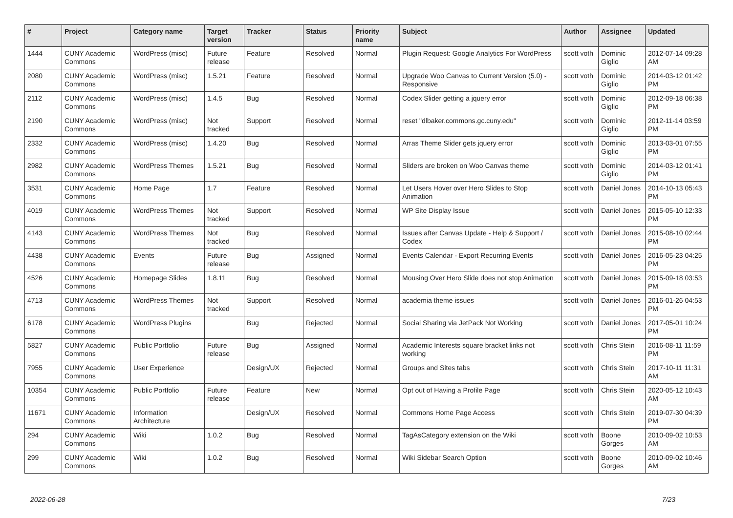| # | Project | Category name | Target version | Tracker | Status | Priority name | Subject | Author | Assignee | Updated |
| --- | --- | --- | --- | --- | --- | --- | --- | --- | --- | --- |
| 1444 | CUNY Academic Commons | WordPress (misc) | Future release | Feature | Resolved | Normal | Plugin Request: Google Analytics For WordPress | scott voth | Dominic Giglio | 2012-07-14 09:28 AM |
| 2080 | CUNY Academic Commons | WordPress (misc) | 1.5.21 | Feature | Resolved | Normal | Upgrade Woo Canvas to Current Version (5.0) - Responsive | scott voth | Dominic Giglio | 2014-03-12 01:42 PM |
| 2112 | CUNY Academic Commons | WordPress (misc) | 1.4.5 | Bug | Resolved | Normal | Codex Slider getting a jquery error | scott voth | Dominic Giglio | 2012-09-18 06:38 PM |
| 2190 | CUNY Academic Commons | WordPress (misc) | Not tracked | Support | Resolved | Normal | reset "dlbaker.commons.gc.cuny.edu" | scott voth | Dominic Giglio | 2012-11-14 03:59 PM |
| 2332 | CUNY Academic Commons | WordPress (misc) | 1.4.20 | Bug | Resolved | Normal | Arras Theme Slider gets jquery error | scott voth | Dominic Giglio | 2013-03-01 07:55 PM |
| 2982 | CUNY Academic Commons | WordPress Themes | 1.5.21 | Bug | Resolved | Normal | Sliders are broken on Woo Canvas theme | scott voth | Dominic Giglio | 2014-03-12 01:41 PM |
| 3531 | CUNY Academic Commons | Home Page | 1.7 | Feature | Resolved | Normal | Let Users Hover over Hero Slides to Stop Animation | scott voth | Daniel Jones | 2014-10-13 05:43 PM |
| 4019 | CUNY Academic Commons | WordPress Themes | Not tracked | Support | Resolved | Normal | WP Site Display Issue | scott voth | Daniel Jones | 2015-05-10 12:33 PM |
| 4143 | CUNY Academic Commons | WordPress Themes | Not tracked | Bug | Resolved | Normal | Issues after Canvas Update - Help & Support / Codex | scott voth | Daniel Jones | 2015-08-10 02:44 PM |
| 4438 | CUNY Academic Commons | Events | Future release | Bug | Assigned | Normal | Events Calendar - Export Recurring Events | scott voth | Daniel Jones | 2016-05-23 04:25 PM |
| 4526 | CUNY Academic Commons | Homepage Slides | 1.8.11 | Bug | Resolved | Normal | Mousing Over Hero Slide does not stop Animation | scott voth | Daniel Jones | 2015-09-18 03:53 PM |
| 4713 | CUNY Academic Commons | WordPress Themes | Not tracked | Support | Resolved | Normal | academia theme issues | scott voth | Daniel Jones | 2016-01-26 04:53 PM |
| 6178 | CUNY Academic Commons | WordPress Plugins | | Bug | Rejected | Normal | Social Sharing via JetPack Not Working | scott voth | Daniel Jones | 2017-05-01 10:24 PM |
| 5827 | CUNY Academic Commons | Public Portfolio | Future release | Bug | Assigned | Normal | Academic Interests square bracket links not working | scott voth | Chris Stein | 2016-08-11 11:59 PM |
| 7955 | CUNY Academic Commons | User Experience | | Design/UX | Rejected | Normal | Groups and Sites tabs | scott voth | Chris Stein | 2017-10-11 11:31 AM |
| 10354 | CUNY Academic Commons | Public Portfolio | Future release | Feature | New | Normal | Opt out of Having a Profile Page | scott voth | Chris Stein | 2020-05-12 10:43 AM |
| 11671 | CUNY Academic Commons | Information Architecture | | Design/UX | Resolved | Normal | Commons Home Page Access | scott voth | Chris Stein | 2019-07-30 04:39 PM |
| 294 | CUNY Academic Commons | Wiki | 1.0.2 | Bug | Resolved | Normal | TagAsCategory extension on the Wiki | scott voth | Boone Gorges | 2010-09-02 10:53 AM |
| 299 | CUNY Academic Commons | Wiki | 1.0.2 | Bug | Resolved | Normal | Wiki Sidebar Search Option | scott voth | Boone Gorges | 2010-09-02 10:46 AM |
2022-06-28 7/23